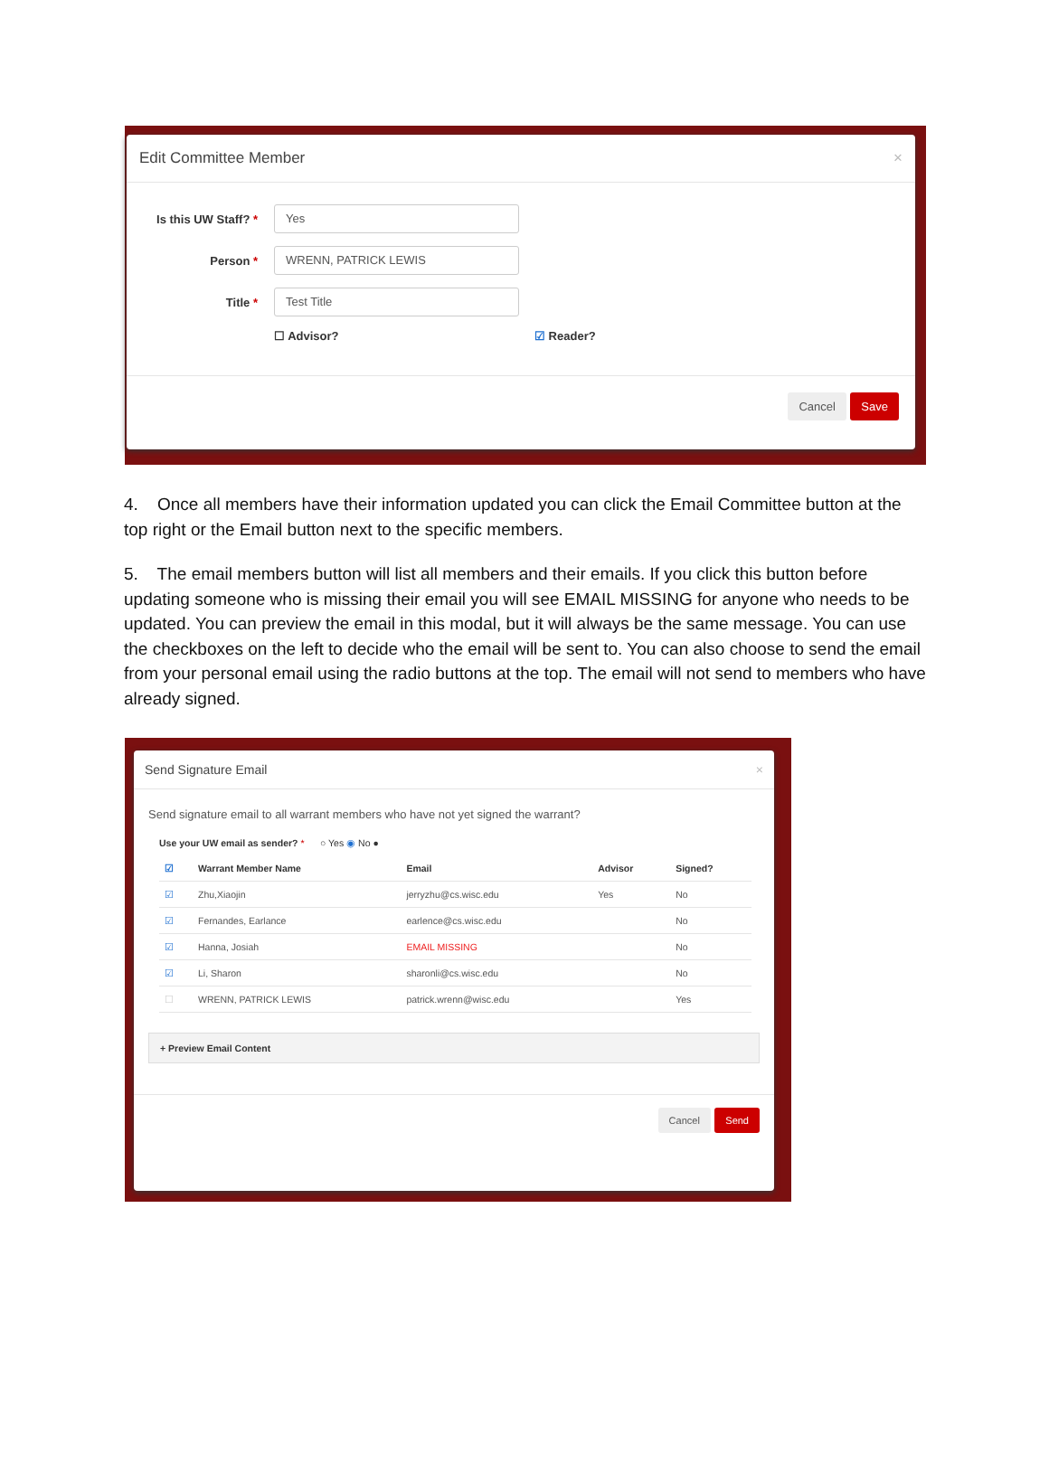Edit Committee Member ×
Is this UW Staff? *
Yes
Person *
WRENN, PATRICK LEWIS
Title *
Test Title
☐ Advisor? ☑ Reader?
Cancel Save
4. Once all members have their information updated you can click the Email Committee button at the top right or the Email button next to the specific members.
5. The email members button will list all members and their emails. If you click this button before updating someone who is missing their email you will see EMAIL MISSING for anyone who needs to be updated. You can preview the email in this modal, but it will always be the same message. You can use the checkboxes on the left to decide who the email will be sent to. You can also choose to send the email from your personal email using the radio buttons at the top. The email will not send to members who have already signed.
Send Signature Email ×
Send signature email to all warrant members who have not yet signed the warrant?
Use your UW email as sender? * ○ Yes ◉ No ●
| ☑ | Warrant Member Name | Email | Advisor | Signed? |
| --- | --- | --- | --- | --- |
| ☑ | Zhu,Xiaojin | jerryzhu@cs.wisc.edu | Yes | No |
| ☑ | Fernandes, Earlance | earlence@cs.wisc.edu | | No |
| ☑ | Hanna, Josiah | EMAIL MISSING | | No |
| ☑ | Li, Sharon | sharonli@cs.wisc.edu | | No |
| ☐ | WRENN, PATRICK LEWIS | patrick.wrenn@wisc.edu | | Yes |
+ Preview Email Content
Cancel Send